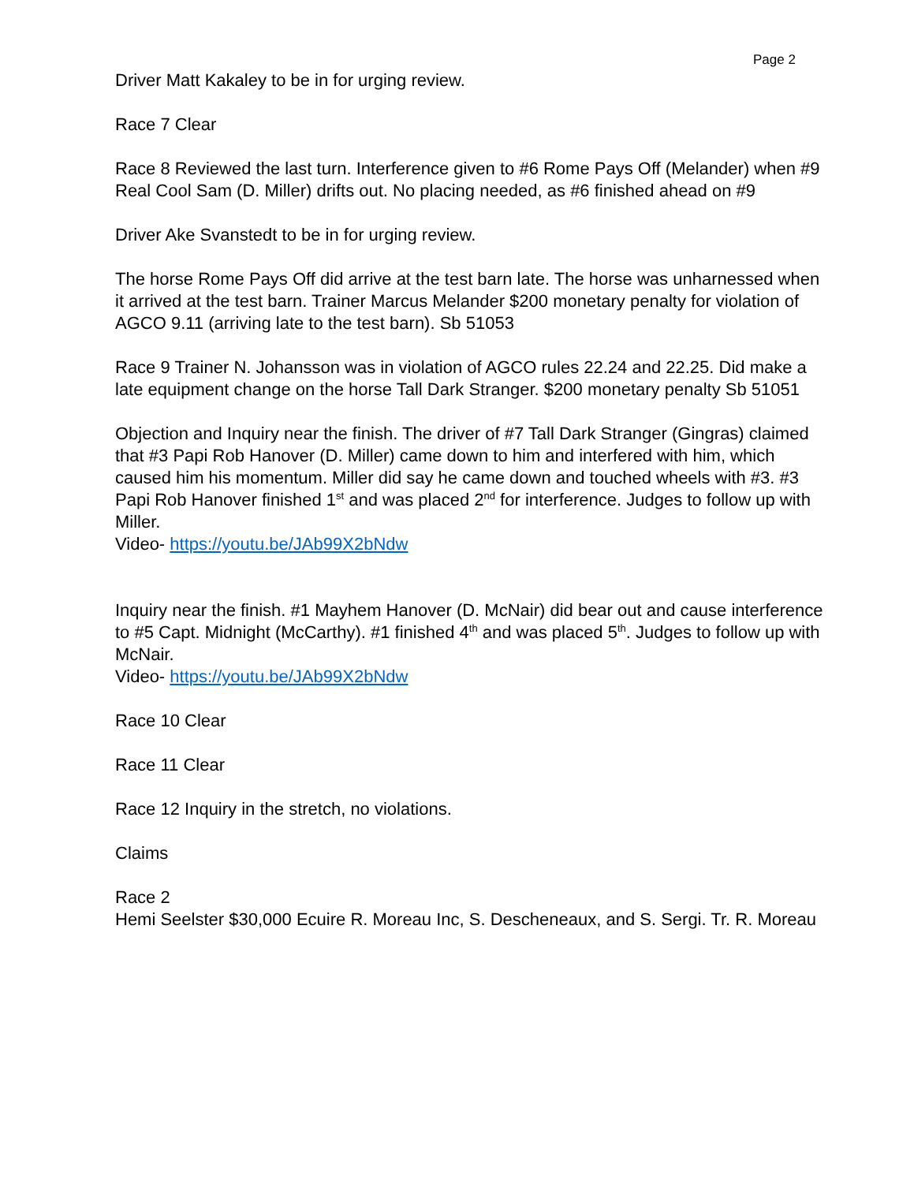Page 2
Driver Matt Kakaley to be in for urging review.
Race 7 Clear
Race 8 Reviewed the last turn. Interference given to #6 Rome Pays Off (Melander) when #9 Real Cool Sam (D. Miller) drifts out. No placing needed, as #6 finished ahead on #9
Driver Ake Svanstedt to be in for urging review.
The horse Rome Pays Off did arrive at the test barn late. The horse was unharnessed when it arrived at the test barn. Trainer Marcus Melander $200 monetary penalty for violation of AGCO 9.11 (arriving late to the test barn). Sb 51053
Race 9 Trainer N. Johansson was in violation of AGCO rules 22.24 and 22.25. Did make a late equipment change on the horse Tall Dark Stranger. $200 monetary penalty Sb 51051
Objection and Inquiry near the finish. The driver of #7 Tall Dark Stranger (Gingras) claimed that #3 Papi Rob Hanover (D. Miller) came down to him and interfered with him, which caused him his momentum. Miller did say he came down and touched wheels with #3. #3 Papi Rob Hanover finished 1<sup>st</sup> and was placed 2<sup>nd</sup> for interference. Judges to follow up with Miller.
Video- https://youtu.be/JAb99X2bNdw
Inquiry near the finish. #1 Mayhem Hanover (D. McNair) did bear out and cause interference to #5 Capt. Midnight (McCarthy). #1 finished 4<sup>th</sup> and was placed 5<sup>th</sup>. Judges to follow up with McNair.
Video- https://youtu.be/JAb99X2bNdw
Race 10 Clear
Race 11 Clear
Race 12 Inquiry in the stretch, no violations.
Claims
Race 2
Hemi Seelster $30,000 Ecuire R. Moreau Inc, S. Descheneaux, and S. Sergi. Tr. R. Moreau